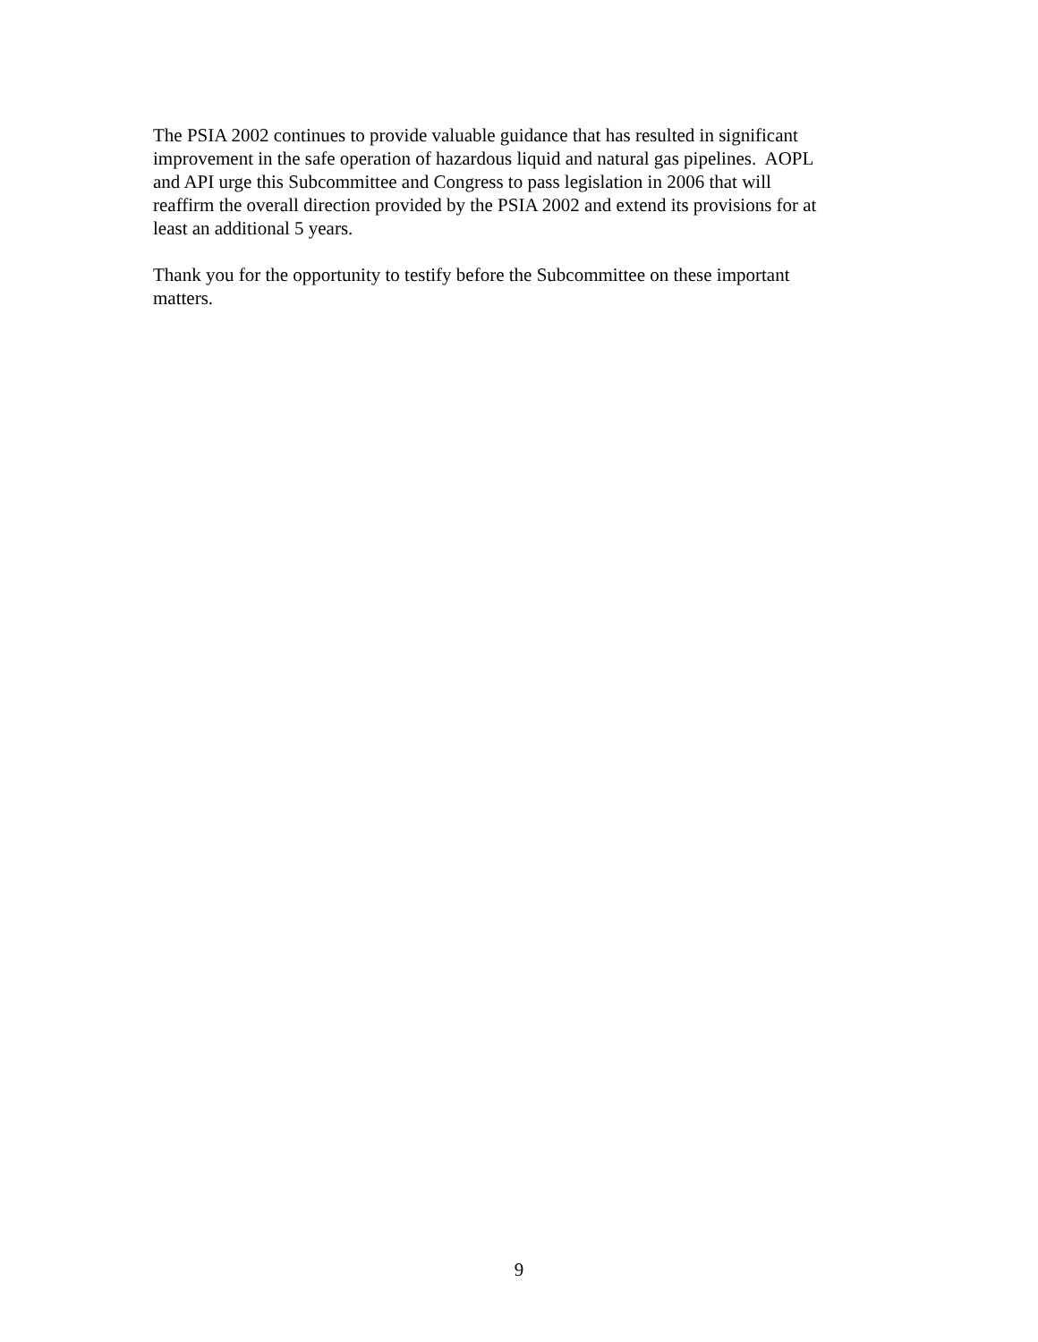The PSIA 2002 continues to provide valuable guidance that has resulted in significant
improvement in the safe operation of hazardous liquid and natural gas pipelines. AOPL
and API urge this Subcommittee and Congress to pass legislation in 2006 that will
reaffirm the overall direction provided by the PSIA 2002 and extend its provisions for at
least an additional 5 years.
Thank you for the opportunity to testify before the Subcommittee on these important
matters.
9